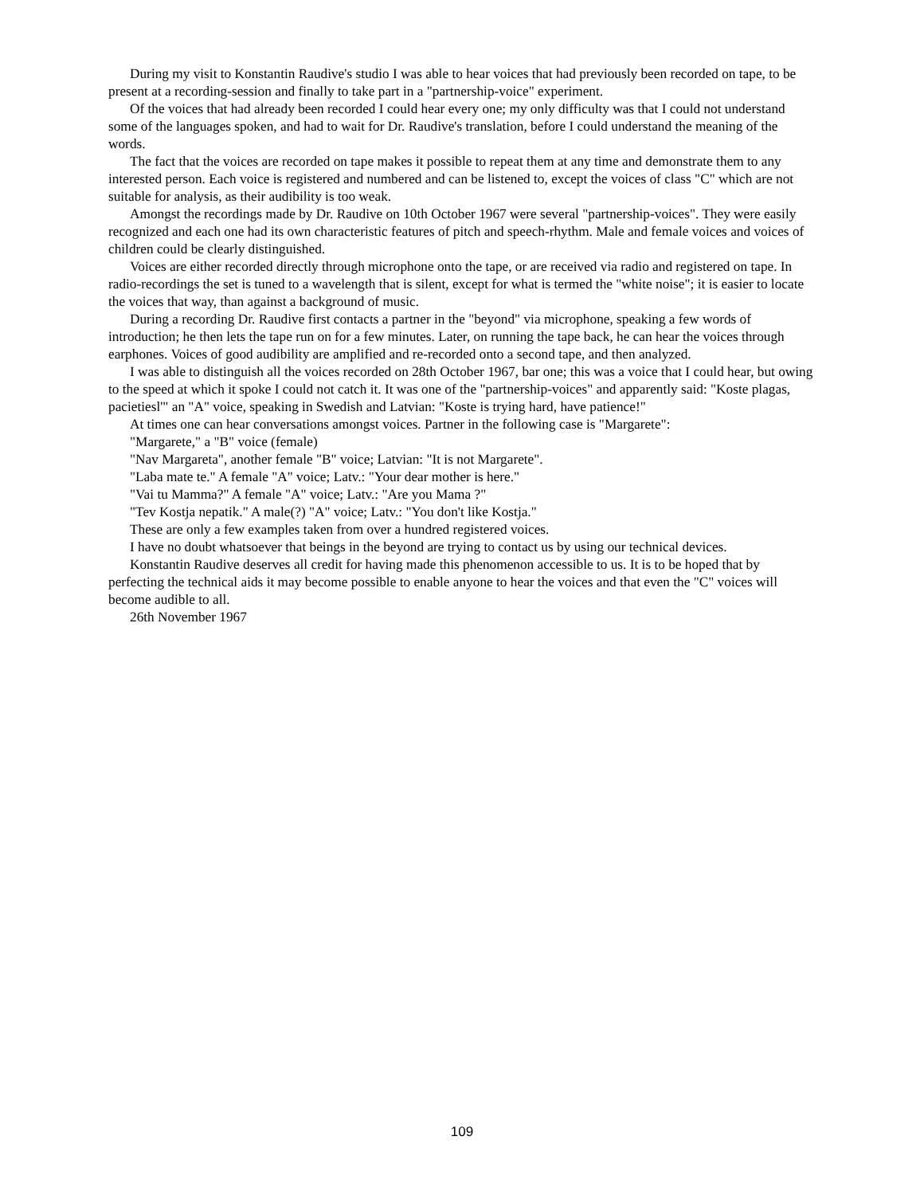During my visit to Konstantin Raudive's studio I was able to hear voices that had previously been recorded on tape, to be present at a recording-session and finally to take part in a "partnership-voice" experiment.
Of the voices that had already been recorded I could hear every one; my only difficulty was that I could not understand some of the languages spoken, and had to wait for Dr. Raudive's translation, before I could understand the meaning of the words.
The fact that the voices are recorded on tape makes it possible to repeat them at any time and demonstrate them to any interested person. Each voice is registered and numbered and can be listened to, except the voices of class "C" which are not suitable for analysis, as their audibility is too weak.
Amongst the recordings made by Dr. Raudive on 10th October 1967 were several "partnership-voices". They were easily recognized and each one had its own characteristic features of pitch and speech-rhythm. Male and female voices and voices of children could be clearly distinguished.
Voices are either recorded directly through microphone onto the tape, or are received via radio and registered on tape. In radio-recordings the set is tuned to a wavelength that is silent, except for what is termed the "white noise"; it is easier to locate the voices that way, than against a background of music.
During a recording Dr. Raudive first contacts a partner in the "beyond" via microphone, speaking a few words of introduction; he then lets the tape run on for a few minutes. Later, on running the tape back, he can hear the voices through earphones. Voices of good audibility are amplified and re-recorded onto a second tape, and then analyzed.
I was able to distinguish all the voices recorded on 28th October 1967, bar one; this was a voice that I could hear, but owing to the speed at which it spoke I could not catch it. It was one of the "partnership-voices" and apparently said: "Koste plagas, pacietiesl'" an "A" voice, speaking in Swedish and Latvian: "Koste is trying hard, have patience!"
At times one can hear conversations amongst voices. Partner in the following case is "Margarete":
"Margarete," a "B" voice (female)
"Nav Margareta", another female "B" voice; Latvian: "It is not Margarete".
"Laba mate te." A female "A" voice; Latv.: "Your dear mother is here."
"Vai tu Mamma?" A female "A" voice; Latv.: "Are you Mama ?"
"Tev Kostja nepatik." A male(?) "A" voice; Latv.: "You don't like Kostja."
These are only a few examples taken from over a hundred registered voices.
I have no doubt whatsoever that beings in the beyond are trying to contact us by using our technical devices.
Konstantin Raudive deserves all credit for having made this phenomenon accessible to us. It is to be hoped that by perfecting the technical aids it may become possible to enable anyone to hear the voices and that even the "C" voices will become audible to all.
26th November 1967
109